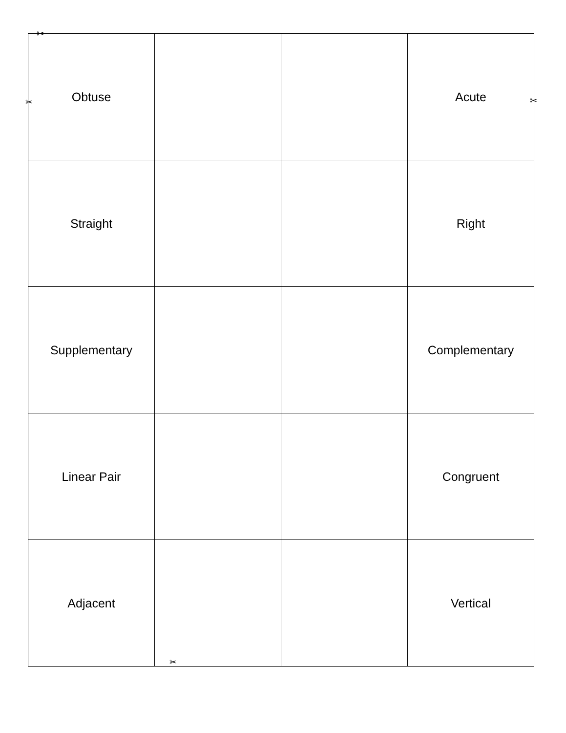✂
✂ ✂
| Obtuse | | | Acute |
| Straight | | | Right |
| Supplementary | | | Complementary |
| Linear Pair | | | Congruent |
| Adjacent | | | Vertical |
✂